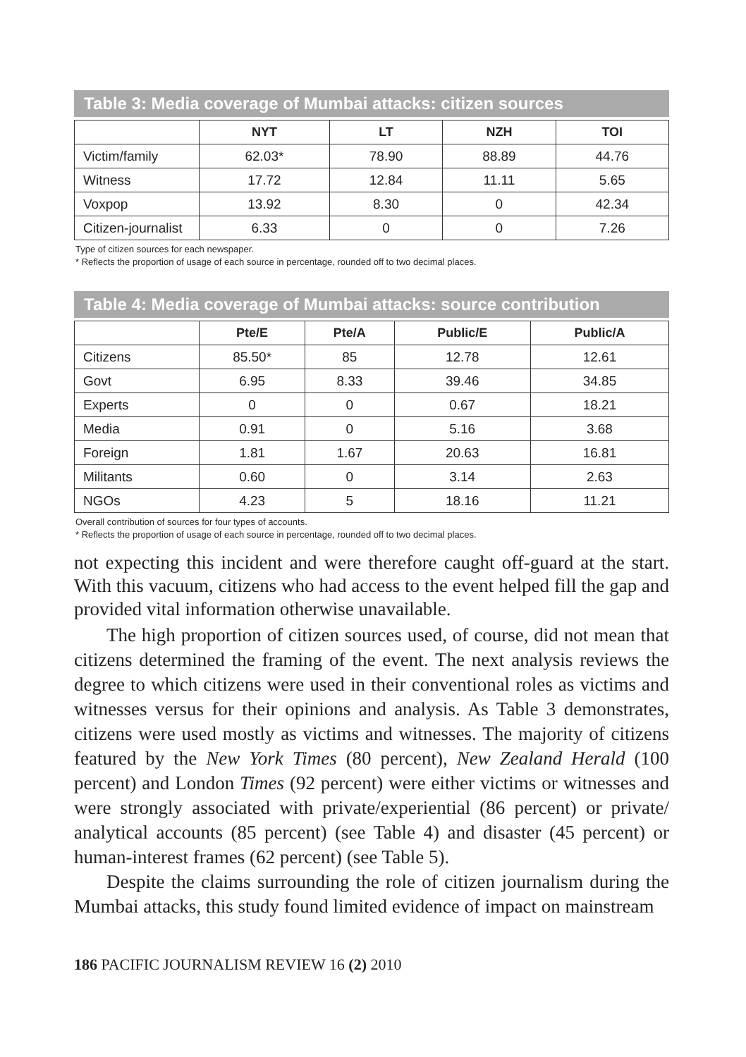Table 3: Media coverage of Mumbai attacks: citizen sources
| | NYT | LT | NZH | TOI |
| --- | --- | --- | --- | --- |
| Victim/family | 62.03* | 78.90 | 88.89 | 44.76 |
| Witness | 17.72 | 12.84 | 11.11 | 5.65 |
| Voxpop | 13.92 | 8.30 | 0 | 42.34 |
| Citizen-journalist | 6.33 | 0 | 0 | 7.26 |
Type of citizen sources for each newspaper.
* Reflects the proportion of usage of each source in percentage, rounded off to two decimal places.
Table 4: Media coverage of Mumbai attacks: source contribution
| | Pte/E | Pte/A | Public/E | Public/A |
| --- | --- | --- | --- | --- |
| Citizens | 85.50* | 85 | 12.78 | 12.61 |
| Govt | 6.95 | 8.33 | 39.46 | 34.85 |
| Experts | 0 | 0 | 0.67 | 18.21 |
| Media | 0.91 | 0 | 5.16 | 3.68 |
| Foreign | 1.81 | 1.67 | 20.63 | 16.81 |
| Militants | 0.60 | 0 | 3.14 | 2.63 |
| NGOs | 4.23 | 5 | 18.16 | 11.21 |
Overall contribution of sources for four types of accounts.
* Reflects the proportion of usage of each source in percentage, rounded off to two decimal places.
not expecting this incident and were therefore caught off-guard at the start. With this vacuum, citizens who had access to the event helped fill the gap and provided vital information otherwise unavailable.
The high proportion of citizen sources used, of course, did not mean that citizens determined the framing of the event. The next analysis reviews the degree to which citizens were used in their conventional roles as victims and witnesses versus for their opinions and analysis. As Table 3 demonstrates, citizens were used mostly as victims and witnesses. The majority of citizens featured by the New York Times (80 percent), New Zealand Herald (100 percent) and London Times (92 percent) were either victims or witnesses and were strongly associated with private/experiential (86 percent) or private/ analytical accounts (85 percent) (see Table 4) and disaster (45 percent) or human-interest frames (62 percent) (see Table 5).
Despite the claims surrounding the role of citizen journalism during the Mumbai attacks, this study found limited evidence of impact on mainstream
186 PACIFIC JOURNALISM REVIEW 16 (2) 2010